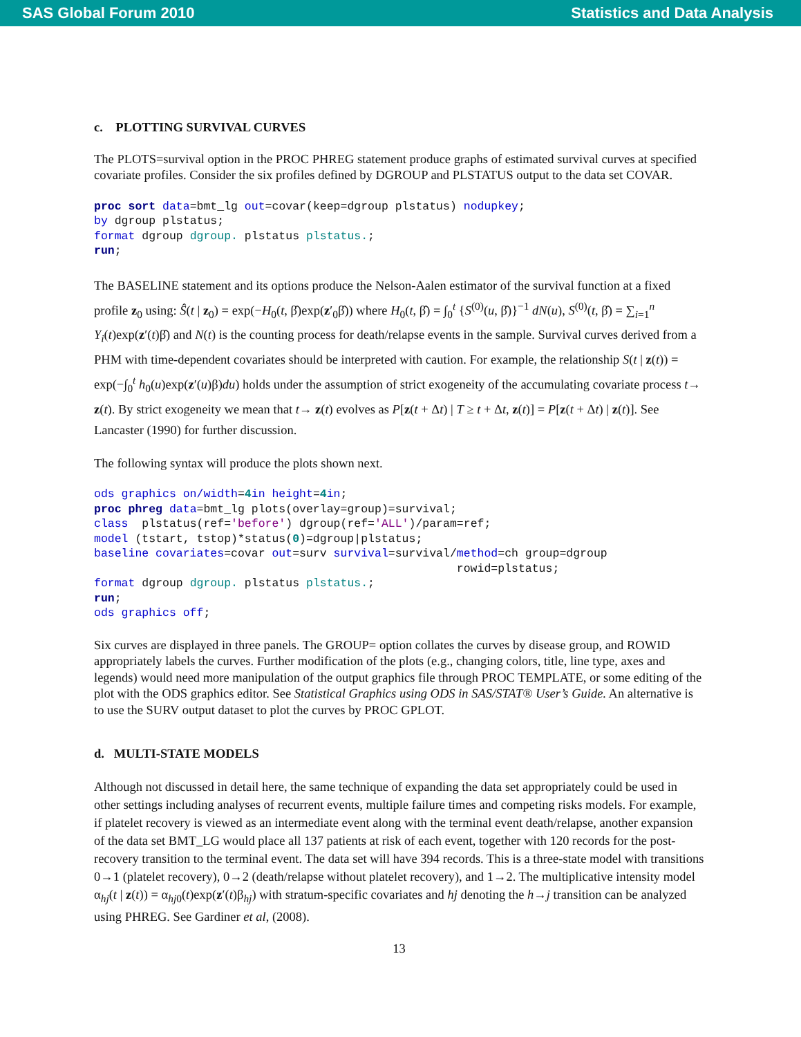SAS Global Forum 2010 Statistics and Data Analysis
c. PLOTTING SURVIVAL CURVES
The PLOTS=survival option in the PROC PHREG statement produce graphs of estimated survival curves at specified covariate profiles. Consider the six profiles defined by DGROUP and PLSTATUS output to the data set COVAR.
proc sort data=bmt_lg out=covar(keep=dgroup plstatus) nodupkey;
by dgroup plstatus;
format dgroup dgroup. plstatus plstatus.;
run;
The BASELINE statement and its options produce the Nelson-Aalen estimator of the survival function at a fixed profile z<sub>0</sub> using: Ŝ(t | z<sub>0</sub>) = exp(−H<sub>0</sub>(t, β̂)exp(z′<sub>0</sub>β̂)) where H<sub>0</sub>(t, β̂) = ∫<sub>0</sub><sup>t</sup> {S<sup>(0)</sup>(u, β̂)}<sup>−1</sup> dN(u), S<sup>(0)</sup>(t, β̂) = ∑<sub>i=1</sub><sup>n</sup> Y<sub>i</sub>(t)exp(z′(t)β̂) and N(t) is the counting process for death/relapse events in the sample. Survival curves derived from a PHM with time-dependent covariates should be interpreted with caution. For example, the relationship S(t | z(t)) = exp(−∫<sub>0</sub><sup>t</sup> h<sub>0</sub>(u)exp(z′(u)β)du) holds under the assumption of strict exogeneity of the accumulating covariate process t→ z(t). By strict exogeneity we mean that t→ z(t) evolves as P[z(t + Δt) | T ≥ t + Δt, z(t)] = P[z(t + Δt) | z(t)]. See Lancaster (1990) for further discussion.
The following syntax will produce the plots shown next.
ods graphics on/width=4 in height=4 in;
proc phreg data=bmt_lg plots(overlay=group)=survival;
class  plstatus(ref='before') dgroup(ref='ALL')/param=ref;
model (tstart, tstop)*status(0)=dgroup|plstatus;
baseline covariates=covar out=surv survival=survival/method=ch group=dgroup
                                                     rowid=plstatus;
format dgroup dgroup. plstatus plstatus.;
run;
ods graphics off;
Six curves are displayed in three panels. The GROUP= option collates the curves by disease group, and ROWID appropriately labels the curves. Further modification of the plots (e.g., changing colors, title, line type, axes and legends) would need more manipulation of the output graphics file through PROC TEMPLATE, or some editing of the plot with the ODS graphics editor. See Statistical Graphics using ODS in SAS/STAT® User’s Guide. An alternative is to use the SURV output dataset to plot the curves by PROC GPLOT.
d. MULTI-STATE MODELS
Although not discussed in detail here, the same technique of expanding the data set appropriately could be used in other settings including analyses of recurrent events, multiple failure times and competing risks models. For example, if platelet recovery is viewed as an intermediate event along with the terminal event death/relapse, another expansion of the data set BMT_LG would place all 137 patients at risk of each event, together with 120 records for the post-recovery transition to the terminal event. The data set will have 394 records. This is a three-state model with transitions 0→1 (platelet recovery), 0→2 (death/relapse without platelet recovery), and 1→2. The multiplicative intensity model α<sub>hj</sub>(t | z(t)) = α<sub>hj0</sub>(t)exp(z′(t)β<sub>hj</sub>) with stratum-specific covariates and hj denoting the h→j transition can be analyzed using PHREG. See Gardiner et al, (2008).
13